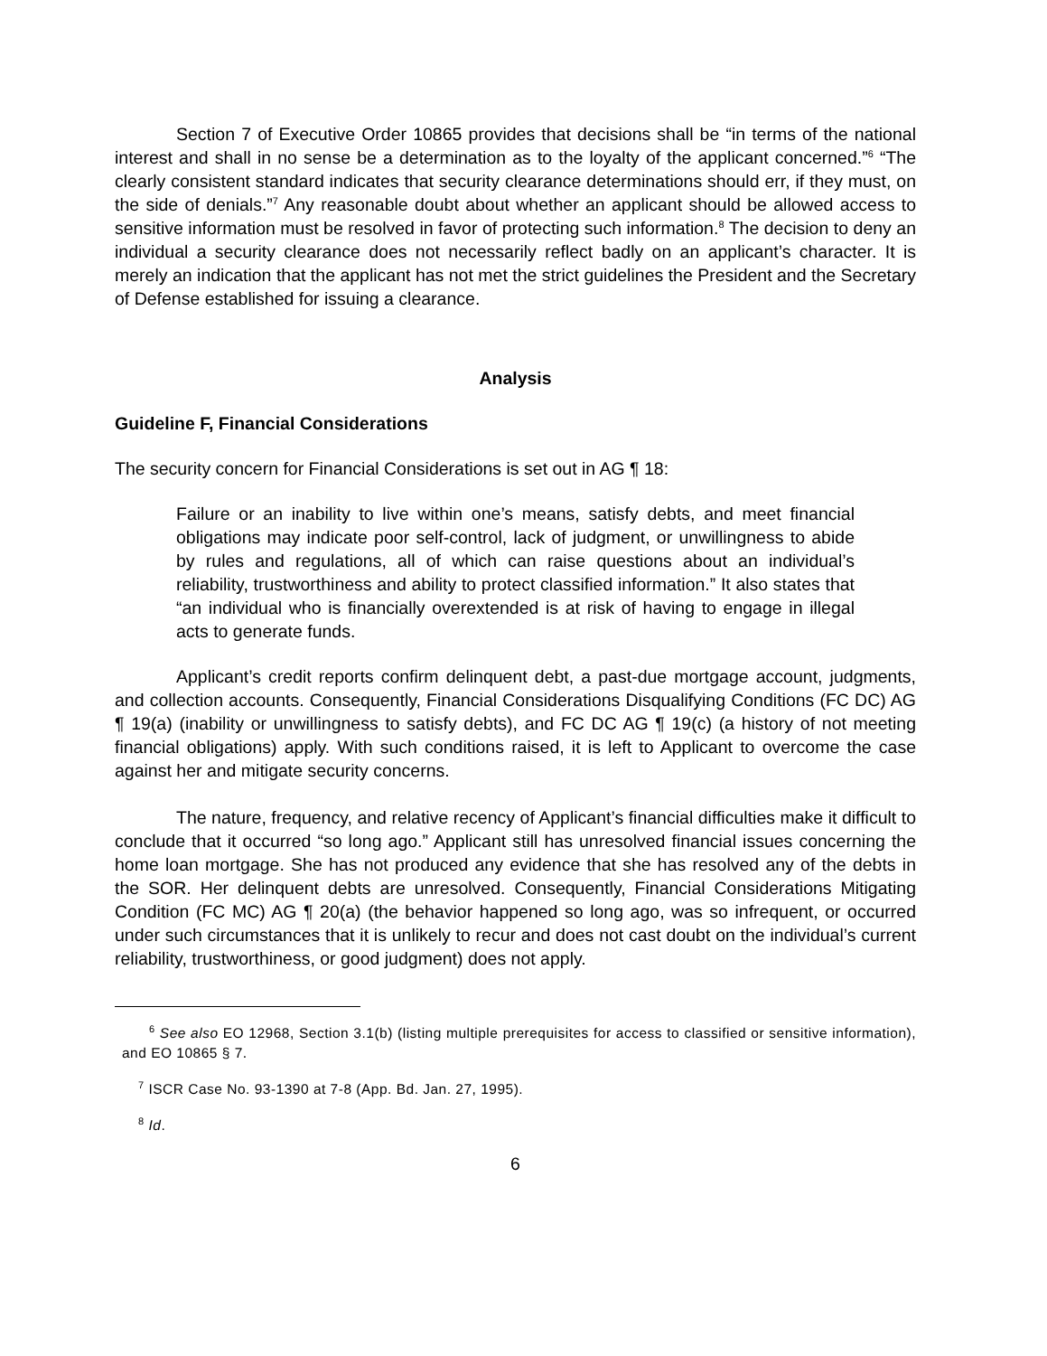Section 7 of Executive Order 10865 provides that decisions shall be “in terms of the national interest and shall in no sense be a determination as to the loyalty of the applicant concerned.”<sup>6</sup> “The clearly consistent standard indicates that security clearance determinations should err, if they must, on the side of denials.”<sup>7</sup> Any reasonable doubt about whether an applicant should be allowed access to sensitive information must be resolved in favor of protecting such information.<sup>8</sup> The decision to deny an individual a security clearance does not necessarily reflect badly on an applicant’s character. It is merely an indication that the applicant has not met the strict guidelines the President and the Secretary of Defense established for issuing a clearance.
Analysis
Guideline F, Financial Considerations
The security concern for Financial Considerations is set out in AG ¶ 18:
Failure or an inability to live within one’s means, satisfy debts, and meet financial obligations may indicate poor self-control, lack of judgment, or unwillingness to abide by rules and regulations, all of which can raise questions about an individual’s reliability, trustworthiness and ability to protect classified information.” It also states that “an individual who is financially overextended is at risk of having to engage in illegal acts to generate funds.
Applicant’s credit reports confirm delinquent debt, a past-due mortgage account, judgments, and collection accounts. Consequently, Financial Considerations Disqualifying Conditions (FC DC) AG ¶ 19(a) (inability or unwillingness to satisfy debts), and FC DC AG ¶ 19(c) (a history of not meeting financial obligations) apply. With such conditions raised, it is left to Applicant to overcome the case against her and mitigate security concerns.
The nature, frequency, and relative recency of Applicant’s financial difficulties make it difficult to conclude that it occurred “so long ago.” Applicant still has unresolved financial issues concerning the home loan mortgage. She has not produced any evidence that she has resolved any of the debts in the SOR. Her delinquent debts are unresolved. Consequently, Financial Considerations Mitigating Condition (FC MC) AG ¶ 20(a) (the behavior happened so long ago, was so infrequent, or occurred under such circumstances that it is unlikely to recur and does not cast doubt on the individual’s current reliability, trustworthiness, or good judgment) does not apply.
<sup>6</sup> See also EO 12968, Section 3.1(b) (listing multiple prerequisites for access to classified or sensitive information), and EO 10865 § 7.
<sup>7</sup> ISCR Case No. 93-1390 at 7-8 (App. Bd. Jan. 27, 1995).
<sup>8</sup> Id.
6